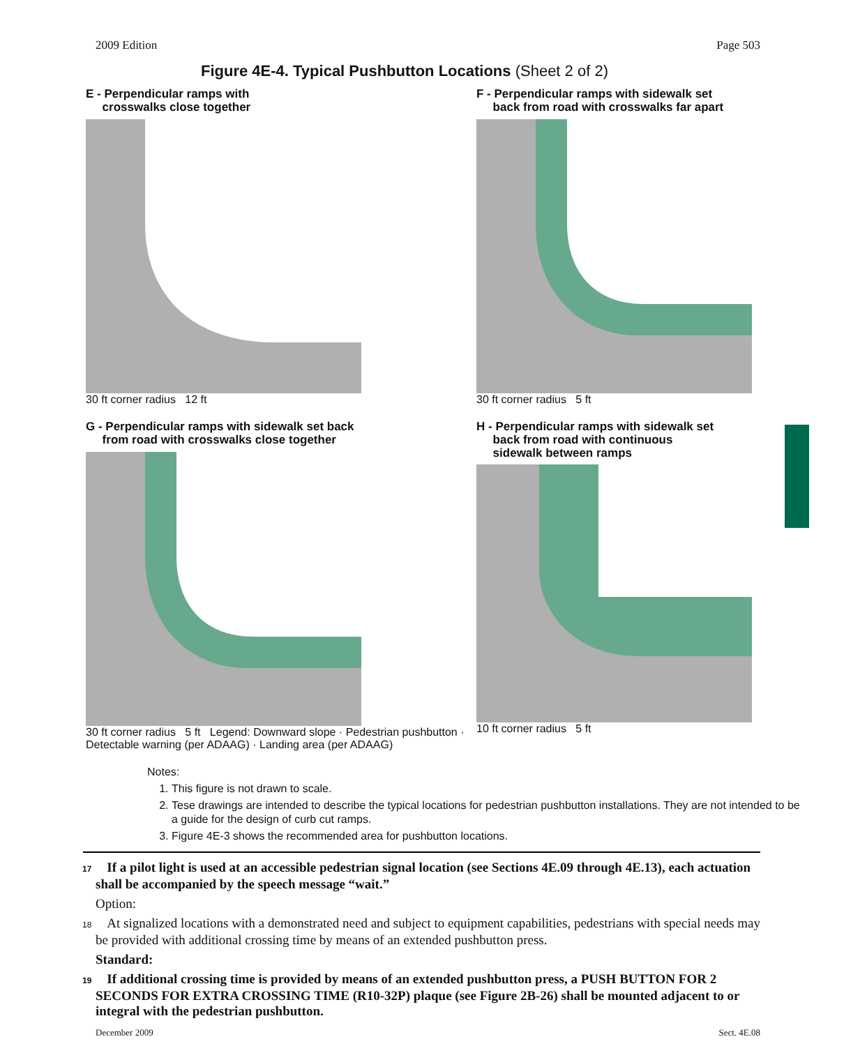2009 Edition Page 503
Figure 4E-4. Typical Pushbutton Locations (Sheet 2 of 2)
E - Perpendicular ramps with
crosswalks close together
30 ft corner radius 12 ft
F - Perpendicular ramps with sidewalk set
back from road with crosswalks far apart
30 ft corner radius 5 ft
G - Perpendicular ramps with sidewalk set back
from road with crosswalks close together
30 ft corner radius 5 ft Legend: Downward slope · Pedestrian pushbutton · Detectable warning (per ADAAG) · Landing area (per ADAAG)
H - Perpendicular ramps with sidewalk set
back from road with continuous
sidewalk between ramps
10 ft corner radius 5 ft
Notes:
1. This figure is not drawn to scale.
2. Tese drawings are intended to describe the typical locations for pedestrian pushbutton installations. They are not intended to be a guide for the design of curb cut ramps.
3. Figure 4E-3 shows the recommended area for pushbutton locations.
17 If a pilot light is used at an accessible pedestrian signal location (see Sections 4E.09 through 4E.13), each actuation shall be accompanied by the speech message “wait.”
Option:
18 At signalized locations with a demonstrated need and subject to equipment capabilities, pedestrians with special needs may be provided with additional crossing time by means of an extended pushbutton press.
Standard:
19 If additional crossing time is provided by means of an extended pushbutton press, a PUSH BUTTON FOR 2 SECONDS FOR EXTRA CROSSING TIME (R10-32P) plaque (see Figure 2B-26) shall be mounted adjacent to or integral with the pedestrian pushbutton.
December 2009 Sect. 4E.08